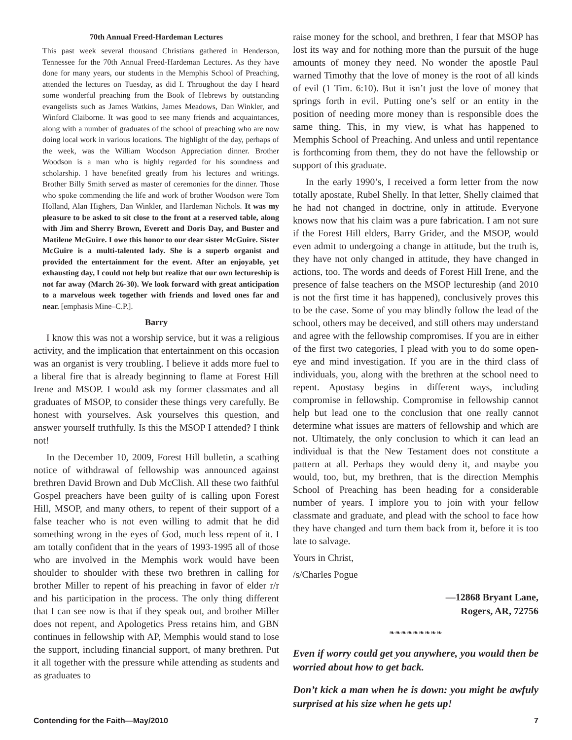70th Annual Freed-Hardeman Lectures
This past week several thousand Christians gathered in Henderson, Tennessee for the 70th Annual Freed-Hardeman Lectures. As they have done for many years, our students in the Memphis School of Preaching, attended the lectures on Tuesday, as did I. Throughout the day I heard some wonderful preaching from the Book of Hebrews by outstanding evangelists such as James Watkins, James Meadows, Dan Winkler, and Winford Claiborne. It was good to see many friends and acquaintances, along with a number of graduates of the school of preaching who are now doing local work in various locations. The highlight of the day, perhaps of the week, was the William Woodson Appreciation dinner. Brother Woodson is a man who is highly regarded for his soundness and scholarship. I have benefited greatly from his lectures and writings. Brother Billy Smith served as master of ceremonies for the dinner. Those who spoke commending the life and work of brother Woodson were Tom Holland, Alan Highers, Dan Winkler, and Hardeman Nichols. It was my pleasure to be asked to sit close to the front at a reserved table, along with Jim and Sherry Brown, Everett and Doris Day, and Buster and Matilene McGuire. I owe this honor to our dear sister McGuire. Sister McGuire is a multi-talented lady. She is a superb organist and provided the entertainment for the event. After an enjoyable, yet exhausting day, I could not help but realize that our own lectureship is not far away (March 26-30). We look forward with great anticipation to a marvelous week together with friends and loved ones far and near. [emphasis Mine–C.P.].
Barry
I know this was not a worship service, but it was a religious activity, and the implication that entertainment on this occasion was an organist is very troubling. I believe it adds more fuel to a liberal fire that is already beginning to flame at Forest Hill Irene and MSOP. I would ask my former classmates and all graduates of MSOP, to consider these things very carefully. Be honest with yourselves. Ask yourselves this question, and answer yourself truthfully. Is this the MSOP I attended? I think not!
In the December 10, 2009, Forest Hill bulletin, a scathing notice of withdrawal of fellowship was announced against brethren David Brown and Dub McClish. All these two faithful Gospel preachers have been guilty of is calling upon Forest Hill, MSOP, and many others, to repent of their support of a false teacher who is not even willing to admit that he did something wrong in the eyes of God, much less repent of it. I am totally confident that in the years of 1993-1995 all of those who are involved in the Memphis work would have been shoulder to shoulder with these two brethren in calling for brother Miller to repent of his preaching in favor of elder r/r and his participation in the process. The only thing different that I can see now is that if they speak out, and brother Miller does not repent, and Apologetics Press retains him, and GBN continues in fellowship with AP, Memphis would stand to lose the support, including financial support, of many brethren. Put it all together with the pressure while attending as students and as graduates to
raise money for the school, and brethren, I fear that MSOP has lost its way and for nothing more than the pursuit of the huge amounts of money they need. No wonder the apostle Paul warned Timothy that the love of money is the root of all kinds of evil (1 Tim. 6:10). But it isn’t just the love of money that springs forth in evil. Putting one’s self or an entity in the position of needing more money than is responsible does the same thing. This, in my view, is what has happened to Memphis School of Preaching. And unless and until repentance is forthcoming from them, they do not have the fellowship or support of this graduate.
In the early 1990’s, I received a form letter from the now totally apostate, Rubel Shelly. In that letter, Shelly claimed that he had not changed in doctrine, only in attitude. Everyone knows now that his claim was a pure fabrication. I am not sure if the Forest Hill elders, Barry Grider, and the MSOP, would even admit to undergoing a change in attitude, but the truth is, they have not only changed in attitude, they have changed in actions, too. The words and deeds of Forest Hill Irene, and the presence of false teachers on the MSOP lectureship (and 2010 is not the first time it has happened), conclusively proves this to be the case. Some of you may blindly follow the lead of the school, others may be deceived, and still others may understand and agree with the fellowship compromises. If you are in either of the first two categories, I plead with you to do some open-eye and mind investigation. If you are in the third class of individuals, you, along with the brethren at the school need to repent. Apostasy begins in different ways, including compromise in fellowship. Compromise in fellowship cannot help but lead one to the conclusion that one really cannot determine what issues are matters of fellowship and which are not. Ultimately, the only conclusion to which it can lead an individual is that the New Testament does not constitute a pattern at all. Perhaps they would deny it, and maybe you would, too, but, my brethren, that is the direction Memphis School of Preaching has been heading for a considerable number of years. I implore you to join with your fellow classmate and graduate, and plead with the school to face how they have changed and turn them back from it, before it is too late to salvage.
Yours in Christ,
/s/Charles Pogue
—12868 Bryant Lane,
Rogers, AR, 72756
❧❧❧❧❧❧❧❧❧
Even if worry could get you anywhere, you would then be worried about how to get back.
Don’t kick a man when he is down: you might be awfuly surprised at his size when he gets up!
Contending for the Faith—May/2010 7